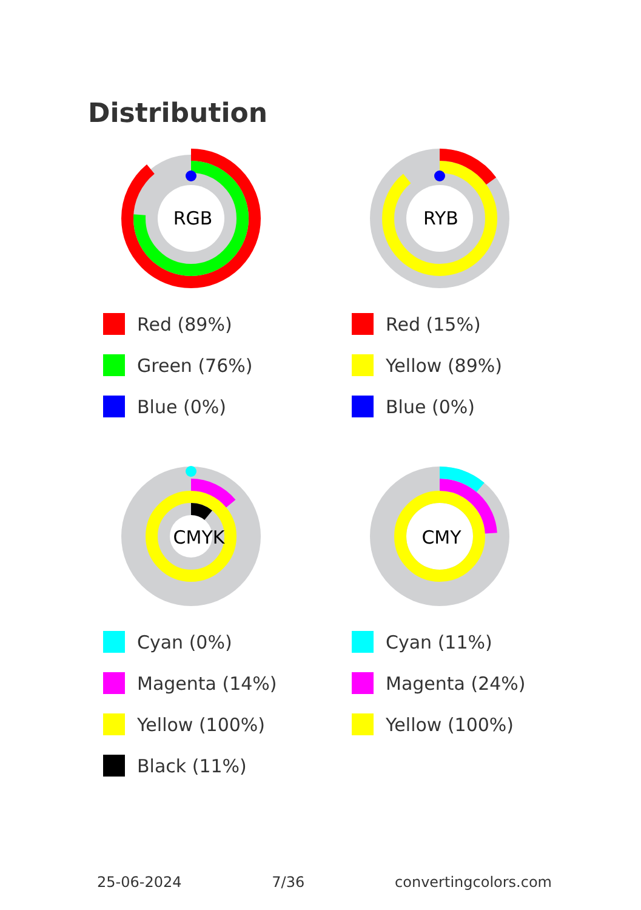Distribution
RGB
Red (89%)
Green (76%)
Blue (0%)
RYB
Red (15%)
Yellow (89%)
Blue (0%)
CMYK
Cyan (0%)
Magenta (14%)
Yellow (100%)
Black (11%)
CMY
Cyan (11%)
Magenta (24%)
Yellow (100%)
25-06-2024 7/36 convertingcolors.com